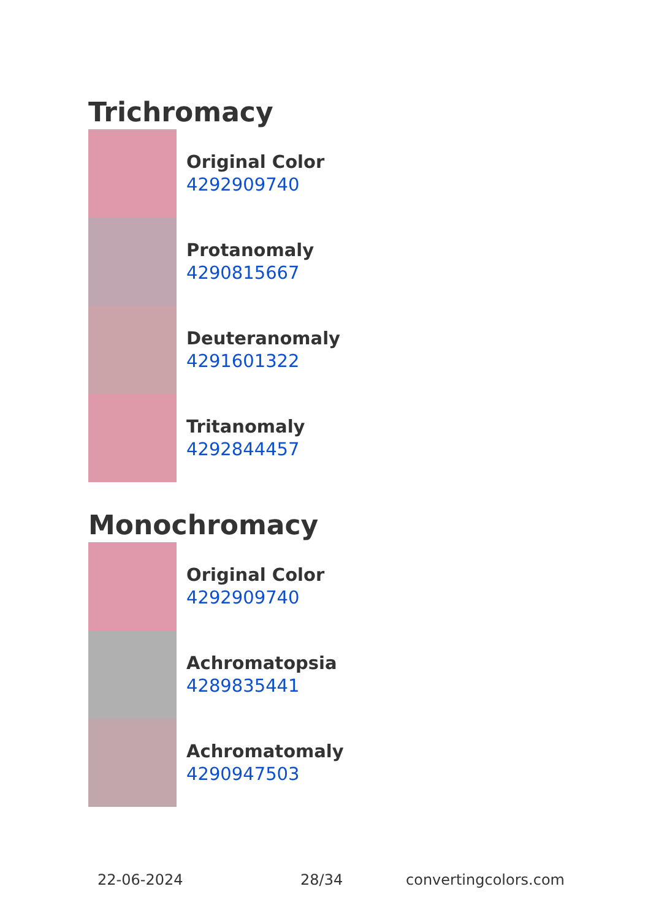Trichromacy
Original Color
4292909740
Protanomaly
4290815667
Deuteranomaly
4291601322
Tritanomaly
4292844457
Monochromacy
Original Color
4292909740
Achromatopsia
4289835441
Achromatomaly
4290947503
22-06-2024 28/34 convertingcolors.com